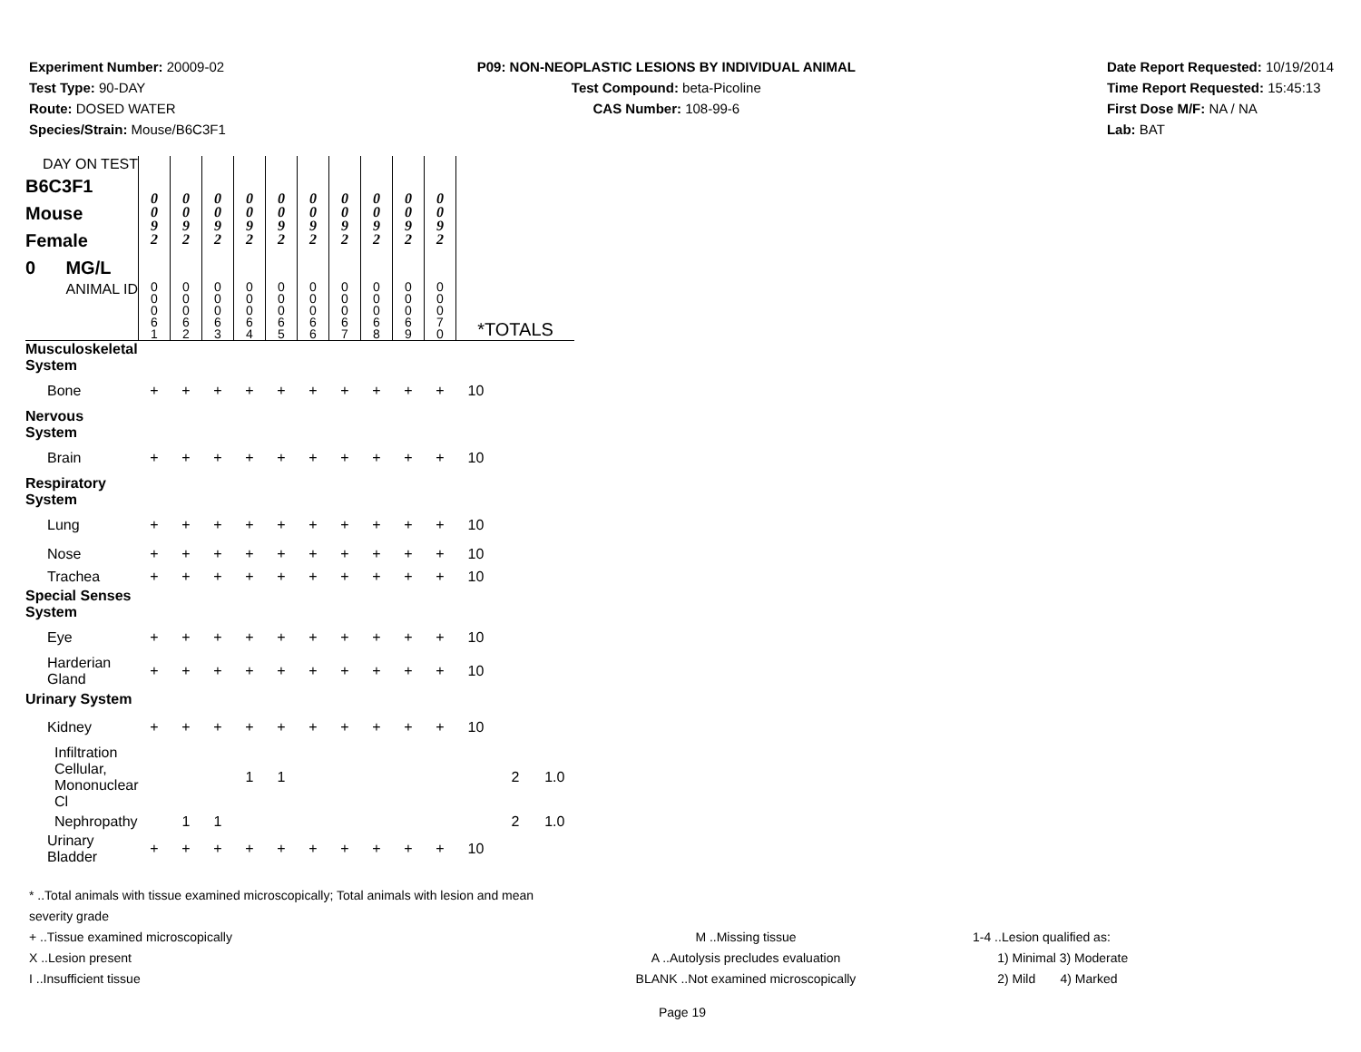Experiment Number: 20009-02
Test Type: 90-DAY
Route: DOSED WATER
Species/Strain: Mouse/B6C3F1
P09: NON-NEOPLASTIC LESIONS BY INDIVIDUAL ANIMAL
Test Compound: beta-Picoline
CAS Number: 108-99-6
Date Report Requested: 10/19/2014
Time Report Requested: 15:45:13
First Dose M/F: NA / NA
Lab: BAT
| DAY ON TEST B6C3F1 Mouse Female 0 MG/L | 0 0 9 2 | 0 0 9 2 | 0 0 9 2 | 0 0 9 2 | 0 0 9 2 | 0 0 9 2 | 0 0 9 2 | 0 0 9 2 | 0 0 9 2 | 0 0 9 2 | | | |
| ANIMAL ID | 0 0 0 6 1 | 0 0 0 6 2 | 0 0 0 6 3 | 0 0 0 6 4 | 0 0 0 6 5 | 0 0 0 6 6 | 0 0 0 6 7 | 0 0 0 6 8 | 0 0 0 6 9 | 0 0 0 7 0 | *TOTALS | | |
| Musculoskeletal System | | | | | | | | | | | | | |
| Bone | + | + | + | + | + | + | + | + | + | + | 10 | | |
| Nervous System | | | | | | | | | | | | | |
| Brain | + | + | + | + | + | + | + | + | + | + | 10 | | |
| Respiratory System | | | | | | | | | | | | | |
| Lung | + | + | + | + | + | + | + | + | + | + | 10 | | |
| Nose | + | + | + | + | + | + | + | + | + | + | 10 | | |
| Trachea | + | + | + | + | + | + | + | + | + | + | 10 | | |
| Special Senses System | | | | | | | | | | | | | |
| Eye | + | + | + | + | + | + | + | + | + | + | 10 | | |
| Harderian Gland | + | + | + | + | + | + | + | + | + | + | 10 | | |
| Urinary System | | | | | | | | | | | | | |
| Kidney | + | + | + | + | + | + | + | + | + | + | 10 | | |
| Infiltration Cellular, Mononuclear Cl | | | | 1 | 1 | | | | | | | 2 | 1.0 |
| Nephropathy | | 1 | 1 | | | | | | | | | 2 | 1.0 |
| Urinary Bladder | + | + | + | + | + | + | + | + | + | + | 10 | | |
* ..Total animals with tissue examined microscopically; Total animals with lesion and mean severity grade
+ ..Tissue examined microscopically M ..Missing tissue 1-4 ..Lesion qualified as:
X ..Lesion present A ..Autolysis precludes evaluation 1) Minimal 3) Moderate
I ..Insufficient tissue BLANK ..Not examined microscopically 2) Mild 4) Marked
Page 19